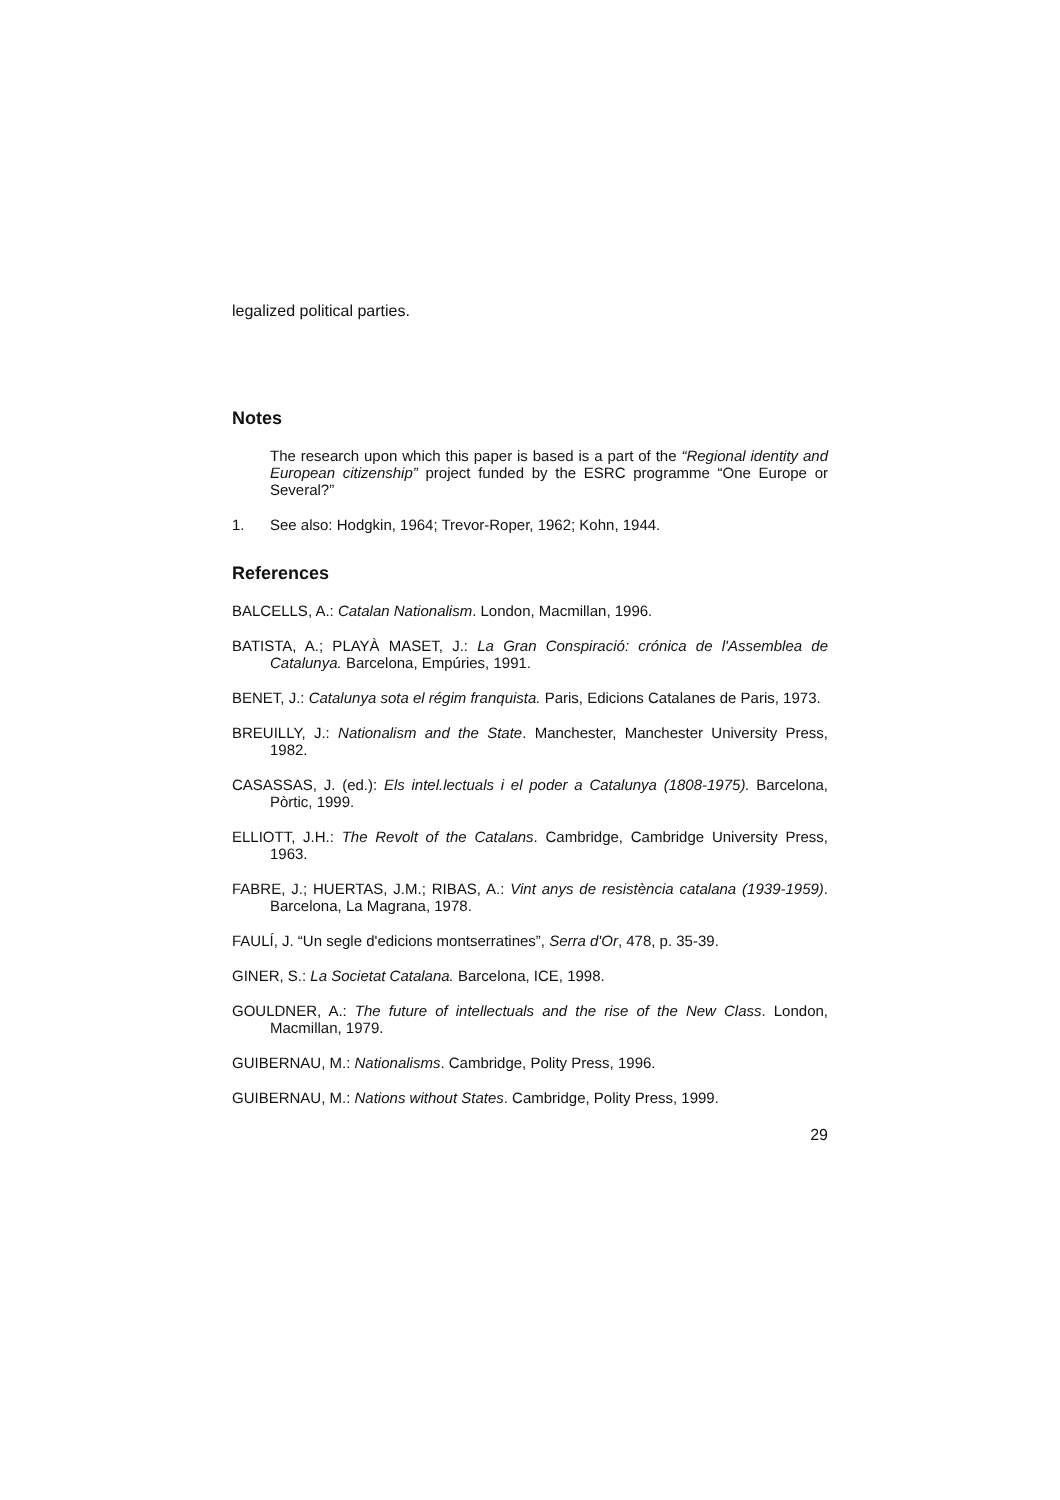legalized political parties.
Notes
The research upon which this paper is based is a part of the “Regional identity and European citizenship” project funded by the ESRC programme “One Europe or Several?”
1. See also: Hodgkin, 1964; Trevor-Roper, 1962; Kohn, 1944.
References
BALCELLS, A.: Catalan Nationalism. London, Macmillan, 1996.
BATISTA, A.; PLAYÀ MASET, J.: La Gran Conspiració: crónica de l'Assemblea de Catalunya. Barcelona, Empúries, 1991.
BENET, J.: Catalunya sota el régim franquista. Paris, Edicions Catalanes de Paris, 1973.
BREUILLY, J.: Nationalism and the State. Manchester, Manchester University Press, 1982.
CASASSAS, J. (ed.): Els intel.lectuals i el poder a Catalunya (1808-1975). Barcelona, Pòrtic, 1999.
ELLIOTT, J.H.: The Revolt of the Catalans. Cambridge, Cambridge University Press, 1963.
FABRE, J.; HUERTAS, J.M.; RIBAS, A.: Vint anys de resistència catalana (1939-1959). Barcelona, La Magrana, 1978.
FAULÍ, J. “Un segle d'edicions montserratines”, Serra d'Or, 478, p. 35-39.
GINER, S.: La Societat Catalana. Barcelona, ICE, 1998.
GOULDNER, A.: The future of intellectuals and the rise of the New Class. London, Macmillan, 1979.
GUIBERNAU, M.: Nationalisms. Cambridge, Polity Press, 1996.
GUIBERNAU, M.: Nations without States. Cambridge, Polity Press, 1999.
29